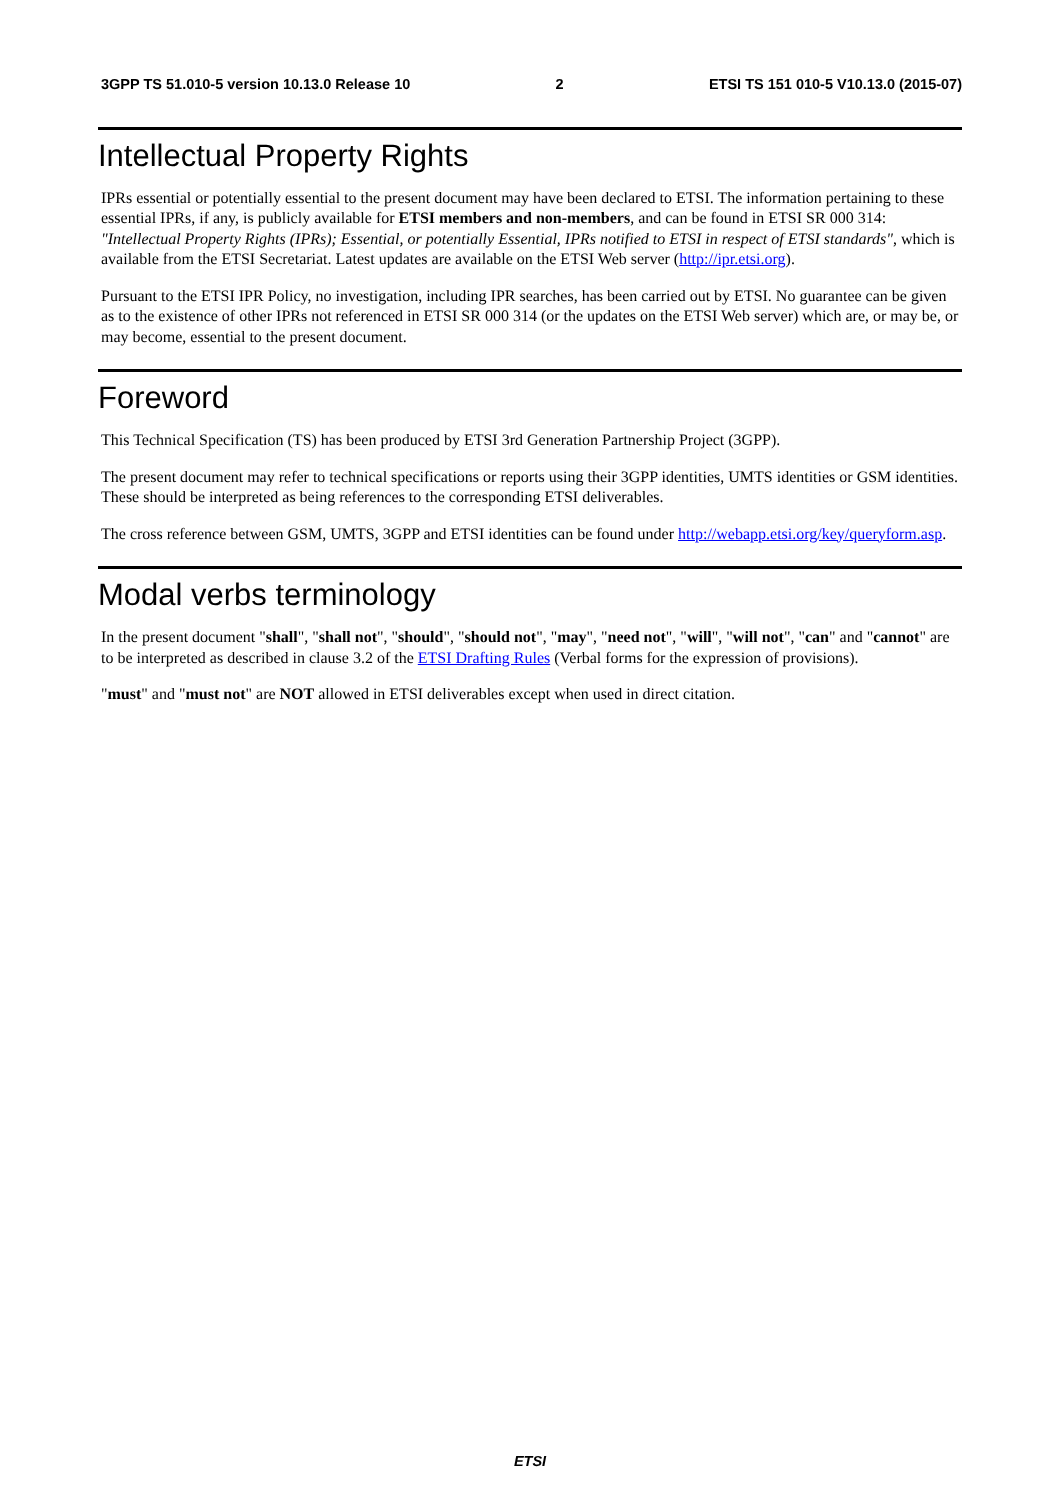3GPP TS 51.010-5 version 10.13.0 Release 10 2 ETSI TS 151 010-5 V10.13.0 (2015-07)
Intellectual Property Rights
IPRs essential or potentially essential to the present document may have been declared to ETSI. The information pertaining to these essential IPRs, if any, is publicly available for ETSI members and non-members, and can be found in ETSI SR 000 314: "Intellectual Property Rights (IPRs); Essential, or potentially Essential, IPRs notified to ETSI in respect of ETSI standards", which is available from the ETSI Secretariat. Latest updates are available on the ETSI Web server (http://ipr.etsi.org).
Pursuant to the ETSI IPR Policy, no investigation, including IPR searches, has been carried out by ETSI. No guarantee can be given as to the existence of other IPRs not referenced in ETSI SR 000 314 (or the updates on the ETSI Web server) which are, or may be, or may become, essential to the present document.
Foreword
This Technical Specification (TS) has been produced by ETSI 3rd Generation Partnership Project (3GPP).
The present document may refer to technical specifications or reports using their 3GPP identities, UMTS identities or GSM identities. These should be interpreted as being references to the corresponding ETSI deliverables.
The cross reference between GSM, UMTS, 3GPP and ETSI identities can be found under http://webapp.etsi.org/key/queryform.asp.
Modal verbs terminology
In the present document "shall", "shall not", "should", "should not", "may", "need not", "will", "will not", "can" and "cannot" are to be interpreted as described in clause 3.2 of the ETSI Drafting Rules (Verbal forms for the expression of provisions).
"must" and "must not" are NOT allowed in ETSI deliverables except when used in direct citation.
ETSI